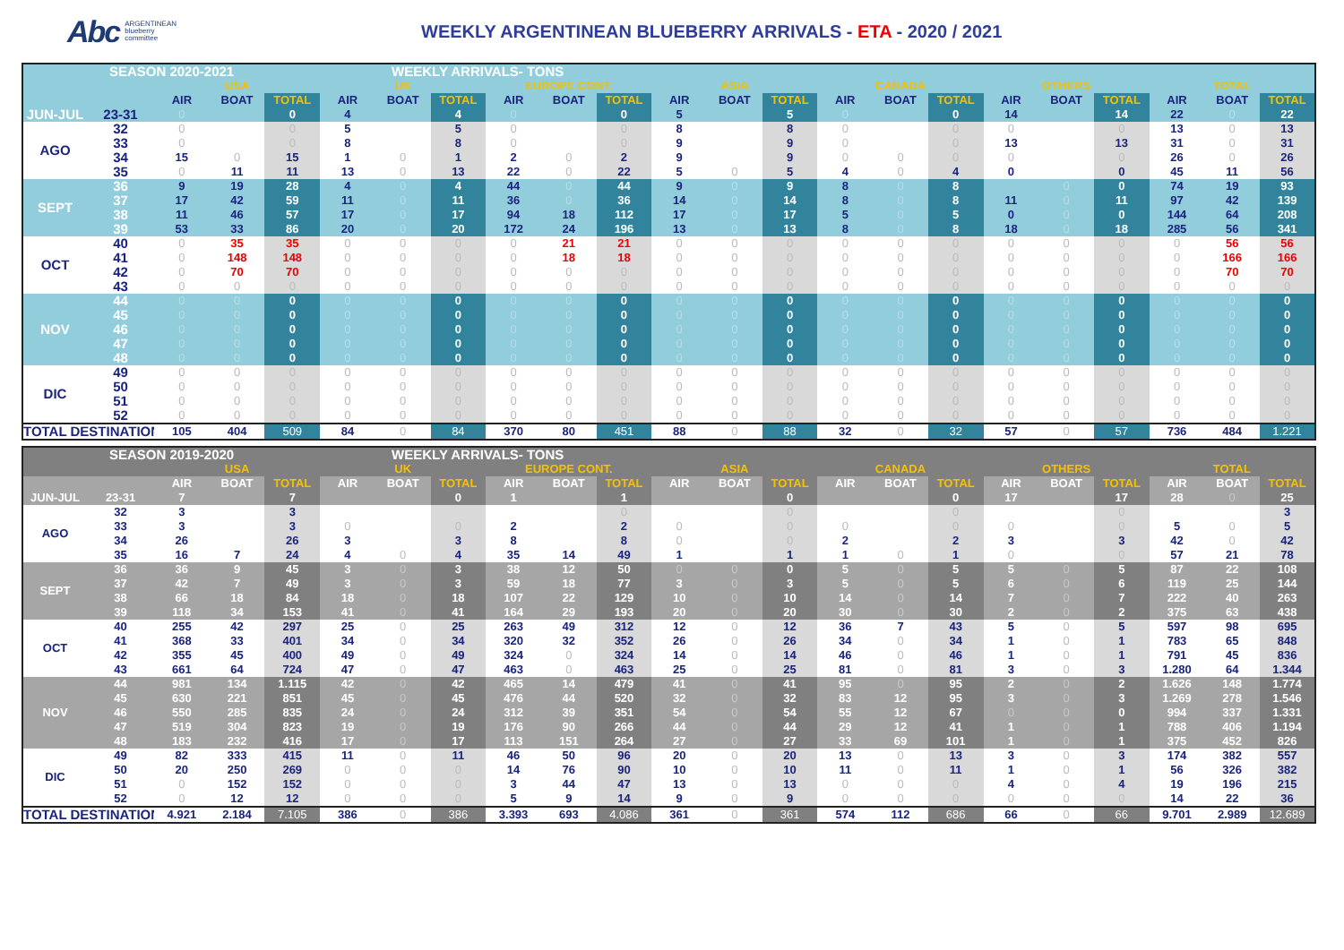Abc ARGENTINEAN
blueberry
committee
WEEKLY ARGENTINEAN BLUEBERRY ARRIVALS - ETA - 2020 / 2021
| SEASON 2020-2021 | | | | | WEEKLY ARRIVALS- TONS | | | | | | | | | | | | | | | | | |
| | | USA | | | UK | | | EUROPE CONT. | | | ASIA | | | CANADA | | | OTHERS | | | TOTAL | | |
| | | AIR | BOAT | TOTAL | AIR | BOAT | TOTAL | AIR | BOAT | TOTAL | AIR | BOAT | TOTAL | AIR | BOAT | TOTAL | AIR | BOAT | TOTAL | AIR | BOAT | TOTAL |
| JUN-JUL | 23-31 | 0 | | 0 | 4 | | 4 | 0 | | 0 | 5 | | 5 | 0 | | 0 | 14 | | 14 | 22 | 0 | 22 |
| AGO | 32 | 0 | | 0 | 5 | | 5 | 0 | | 0 | 8 | | 8 | 0 | | 0 | 0 | | 0 | 13 | 0 | 13 |
| | 33 | 0 | | 0 | 8 | | 8 | 0 | | 0 | 9 | | 9 | 0 | | 0 | 13 | | 13 | 31 | 0 | 31 |
| | 34 | 15 | 0 | 15 | 1 | 0 | 1 | 2 | 0 | 2 | 9 | | 9 | 0 | 0 | 0 | 0 | | 0 | 26 | 0 | 26 |
| | 35 | 0 | 11 | 11 | 13 | 0 | 13 | 22 | 0 | 22 | 5 | 0 | 5 | 4 | 0 | 4 | 0 | | 0 | 45 | 11 | 56 |
| SEPT | 36 | 9 | 19 | 28 | 4 | 0 | 4 | 44 | 0 | 44 | 9 | 0 | 9 | 8 | 0 | 8 | | 0 | 0 | 74 | 19 | 93 |
| | 37 | 17 | 42 | 59 | 11 | 0 | 11 | 36 | 0 | 36 | 14 | 0 | 14 | 8 | 0 | 8 | 11 | 0 | 11 | 97 | 42 | 139 |
| | 38 | 11 | 46 | 57 | 17 | 0 | 17 | 94 | 18 | 112 | 17 | 0 | 17 | 5 | 0 | 5 | 0 | 0 | 0 | 144 | 64 | 208 |
| | 39 | 53 | 33 | 86 | 20 | 0 | 20 | 172 | 24 | 196 | 13 | 0 | 13 | 8 | 0 | 8 | 18 | 0 | 18 | 285 | 56 | 341 |
| OCT | 40 | 0 | 35 | 35 | 0 | 0 | 0 | 0 | 21 | 21 | 0 | 0 | 0 | 0 | 0 | 0 | 0 | 0 | 0 | 0 | 56 | 56 |
| | 41 | 0 | 148 | 148 | 0 | 0 | 0 | 0 | 18 | 18 | 0 | 0 | 0 | 0 | 0 | 0 | 0 | 0 | 0 | 0 | 166 | 166 |
| | 42 | 0 | 70 | 70 | 0 | 0 | 0 | 0 | 0 | 0 | 0 | 0 | 0 | 0 | 0 | 0 | 0 | 0 | 0 | 0 | 70 | 70 |
| | 43 | 0 | 0 | 0 | 0 | 0 | 0 | 0 | 0 | 0 | 0 | 0 | 0 | 0 | 0 | 0 | 0 | 0 | 0 | 0 | 0 | 0 |
| NOV | 44 | 0 | 0 | 0 | 0 | 0 | 0 | 0 | 0 | 0 | 0 | 0 | 0 | 0 | 0 | 0 | 0 | 0 | 0 | 0 | 0 | 0 |
| | 45 | 0 | 0 | 0 | 0 | 0 | 0 | 0 | 0 | 0 | 0 | 0 | 0 | 0 | 0 | 0 | 0 | 0 | 0 | 0 | 0 | 0 |
| | 46 | 0 | 0 | 0 | 0 | 0 | 0 | 0 | 0 | 0 | 0 | 0 | 0 | 0 | 0 | 0 | 0 | 0 | 0 | 0 | 0 | 0 |
| | 47 | 0 | 0 | 0 | 0 | 0 | 0 | 0 | 0 | 0 | 0 | 0 | 0 | 0 | 0 | 0 | 0 | 0 | 0 | 0 | 0 | 0 |
| | 48 | 0 | 0 | 0 | 0 | 0 | 0 | 0 | 0 | 0 | 0 | 0 | 0 | 0 | 0 | 0 | 0 | 0 | 0 | 0 | 0 | 0 |
| DIC | 49 | 0 | 0 | 0 | 0 | 0 | 0 | 0 | 0 | 0 | 0 | 0 | 0 | 0 | 0 | 0 | 0 | 0 | 0 | 0 | 0 | 0 |
| | 50 | 0 | 0 | 0 | 0 | 0 | 0 | 0 | 0 | 0 | 0 | 0 | 0 | 0 | 0 | 0 | 0 | 0 | 0 | 0 | 0 | 0 |
| | 51 | 0 | 0 | 0 | 0 | 0 | 0 | 0 | 0 | 0 | 0 | 0 | 0 | 0 | 0 | 0 | 0 | 0 | 0 | 0 | 0 | 0 |
| | 52 | 0 | 0 | 0 | 0 | 0 | 0 | 0 | 0 | 0 | 0 | 0 | 0 | 0 | 0 | 0 | 0 | 0 | 0 | 0 | 0 | 0 |
| TOTAL DESTINATION | | 105 | 404 | 509 | 84 | 0 | 84 | 370 | 80 | 451 | 88 | 0 | 88 | 32 | 0 | 32 | 57 | 0 | 57 | 736 | 484 | 1.221 |
| SEASON 2019-2020 | | | | | WEEKLY ARRIVALS- TONS | | | | | | | | | | | | | | | | | |
| | | USA | | | UK | | | EUROPE CONT. | | | ASIA | | | CANADA | | | OTHERS | | | TOTAL | | |
| | | AIR | BOAT | TOTAL | AIR | BOAT | TOTAL | AIR | BOAT | TOTAL | AIR | BOAT | TOTAL | AIR | BOAT | TOTAL | AIR | BOAT | TOTAL | AIR | BOAT | TOTAL |
| JUN-JUL | 23-31 | 7 | | 7 | | | 0 | 1 | | 1 | | | 0 | | | 0 | 17 | | 17 | 28 | 0 | 25 |
| AGO | 32 | 3 | | 3 | | | | | | 0 | | | 0 | | | 0 | | | 0 | | | 3 |
| | 33 | 3 | | 3 | 0 | | 0 | 2 | | 2 | 0 | | 0 | 0 | | 0 | 0 | | 0 | 5 | 0 | 5 |
| | 34 | 26 | | 26 | 3 | | 3 | 8 | | 8 | 0 | | 0 | 2 | | 2 | 3 | | 3 | 42 | 0 | 42 |
| | 35 | 16 | 7 | 24 | 4 | 0 | 4 | 35 | 14 | 49 | 1 | | 1 | 1 | 0 | 1 | 0 | | 0 | 57 | 21 | 78 |
| SEPT | 36 | 36 | 9 | 45 | 3 | 0 | 3 | 38 | 12 | 50 | 0 | 0 | 0 | 5 | 0 | 5 | 5 | 0 | 5 | 87 | 22 | 108 |
| | 37 | 42 | 7 | 49 | 3 | 0 | 3 | 59 | 18 | 77 | 3 | 0 | 3 | 5 | 0 | 5 | 6 | 0 | 6 | 119 | 25 | 144 |
| | 38 | 66 | 18 | 84 | 18 | 0 | 18 | 107 | 22 | 129 | 10 | 0 | 10 | 14 | 0 | 14 | 7 | 0 | 7 | 222 | 40 | 263 |
| | 39 | 118 | 34 | 153 | 41 | 0 | 41 | 164 | 29 | 193 | 20 | 0 | 20 | 30 | 0 | 30 | 2 | 0 | 2 | 375 | 63 | 438 |
| OCT | 40 | 255 | 42 | 297 | 25 | 0 | 25 | 263 | 49 | 312 | 12 | 0 | 12 | 36 | 7 | 43 | 5 | 0 | 5 | 597 | 98 | 695 |
| | 41 | 368 | 33 | 401 | 34 | 0 | 34 | 320 | 32 | 352 | 26 | 0 | 26 | 34 | 0 | 34 | 1 | 0 | 1 | 783 | 65 | 848 |
| | 42 | 355 | 45 | 400 | 49 | 0 | 49 | 324 | 0 | 324 | 14 | 0 | 14 | 46 | 0 | 46 | 1 | 0 | 1 | 791 | 45 | 836 |
| | 43 | 661 | 64 | 724 | 47 | 0 | 47 | 463 | 0 | 463 | 25 | 0 | 25 | 81 | 0 | 81 | 3 | 0 | 3 | 1.280 | 64 | 1.344 |
| NOV | 44 | 981 | 134 | 1.115 | 42 | 0 | 42 | 465 | 14 | 479 | 41 | 0 | 41 | 95 | 0 | 95 | 2 | 0 | 2 | 1.626 | 148 | 1.774 |
| | 45 | 630 | 221 | 851 | 45 | 0 | 45 | 476 | 44 | 520 | 32 | 0 | 32 | 83 | 12 | 95 | 3 | 0 | 3 | 1.269 | 278 | 1.546 |
| | 46 | 550 | 285 | 835 | 24 | 0 | 24 | 312 | 39 | 351 | 54 | 0 | 54 | 55 | 12 | 67 | 0 | 0 | 0 | 994 | 337 | 1.331 |
| | 47 | 519 | 304 | 823 | 19 | 0 | 19 | 176 | 90 | 266 | 44 | 0 | 44 | 29 | 12 | 41 | 1 | 0 | 1 | 788 | 406 | 1.194 |
| | 48 | 183 | 232 | 416 | 17 | 0 | 17 | 113 | 151 | 264 | 27 | 0 | 27 | 33 | 69 | 101 | 1 | 0 | 1 | 375 | 452 | 826 |
| DIC | 49 | 82 | 333 | 415 | 11 | 0 | 11 | 46 | 50 | 96 | 20 | 0 | 20 | 13 | 0 | 13 | 3 | 0 | 3 | 174 | 382 | 557 |
| | 50 | 20 | 250 | 269 | 0 | 0 | 0 | 14 | 76 | 90 | 10 | 0 | 10 | 11 | 0 | 11 | 1 | 0 | 1 | 56 | 326 | 382 |
| | 51 | 0 | 152 | 152 | 0 | 0 | 0 | 3 | 44 | 47 | 13 | 0 | 13 | 0 | 0 | 0 | 4 | 0 | 4 | 19 | 196 | 215 |
| | 52 | 0 | 12 | 12 | 0 | 0 | 0 | 5 | 9 | 14 | 9 | 0 | 9 | 0 | 0 | 0 | 0 | 0 | 0 | 14 | 22 | 36 |
| TOTAL DESTINATION | | 4.921 | 2.184 | 7.105 | 386 | 0 | 386 | 3.393 | 693 | 4.086 | 361 | 0 | 361 | 574 | 112 | 686 | 66 | 0 | 66 | 9.701 | 2.989 | 12.689 |